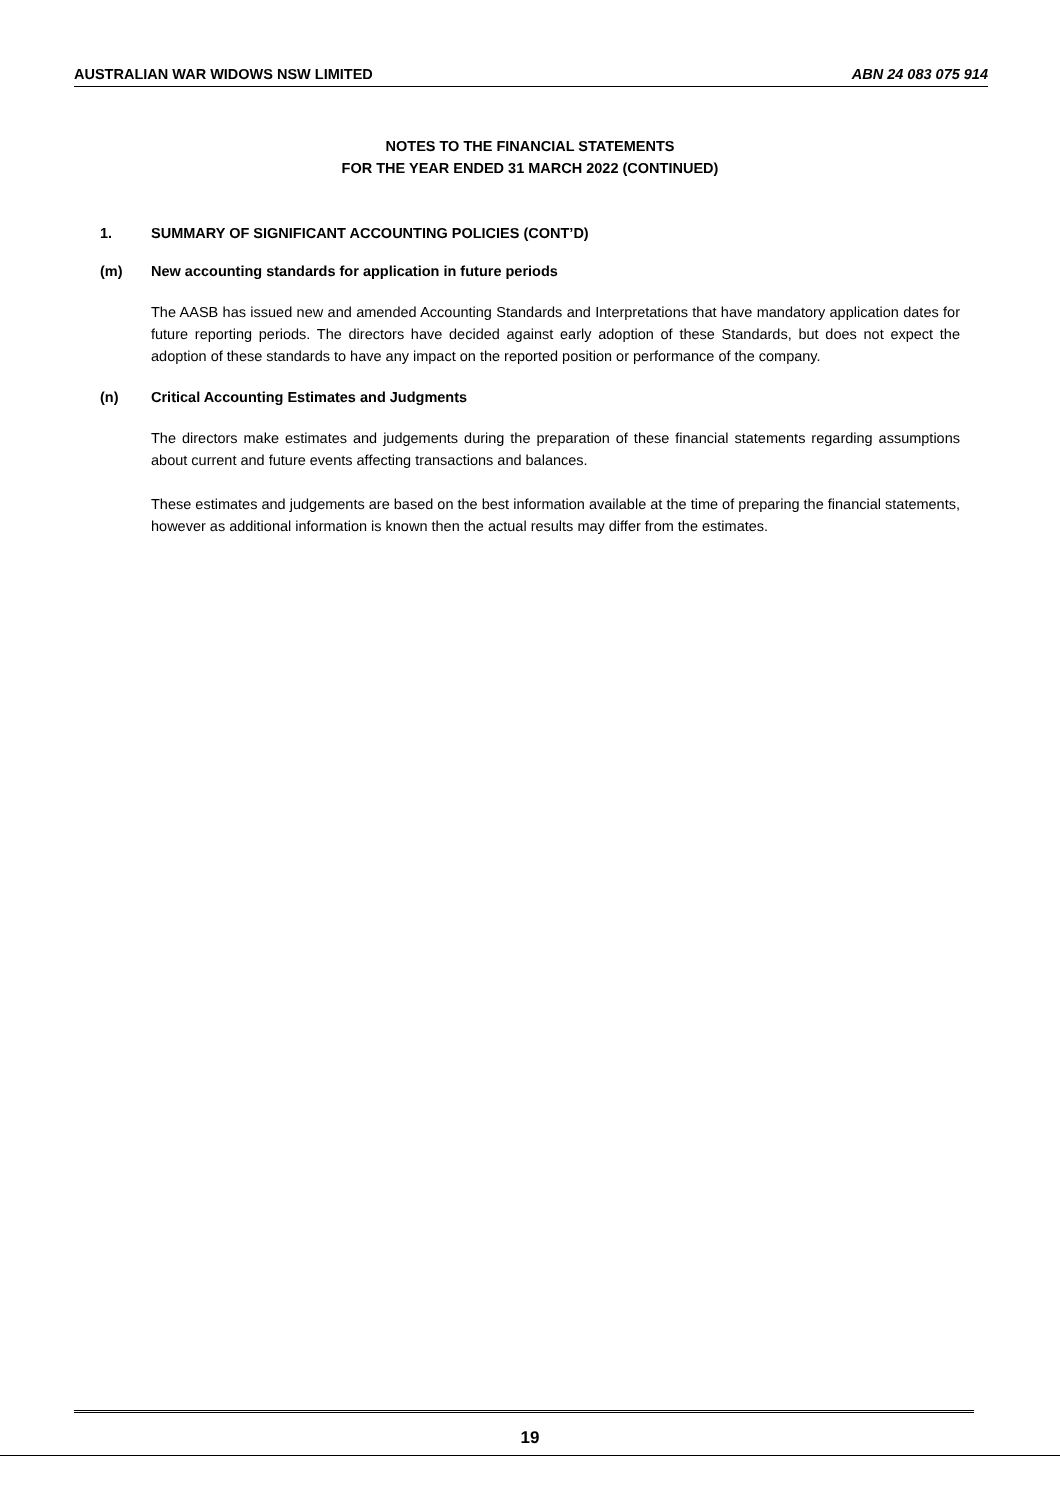AUSTRALIAN WAR WIDOWS NSW LIMITED ABN 24 083 075 914
NOTES TO THE FINANCIAL STATEMENTS
FOR THE YEAR ENDED 31 MARCH 2022 (CONTINUED)
1. SUMMARY OF SIGNIFICANT ACCOUNTING POLICIES (CONT’D)
(m) New accounting standards for application in future periods
The AASB has issued new and amended Accounting Standards and Interpretations that have mandatory application dates for future reporting periods. The directors have decided against early adoption of these Standards, but does not expect the adoption of these standards to have any impact on the reported position or performance of the company.
(n) Critical Accounting Estimates and Judgments
The directors make estimates and judgements during the preparation of these financial statements regarding assumptions about current and future events affecting transactions and balances.
These estimates and judgements are based on the best information available at the time of preparing the financial statements, however as additional information is known then the actual results may differ from the estimates.
19